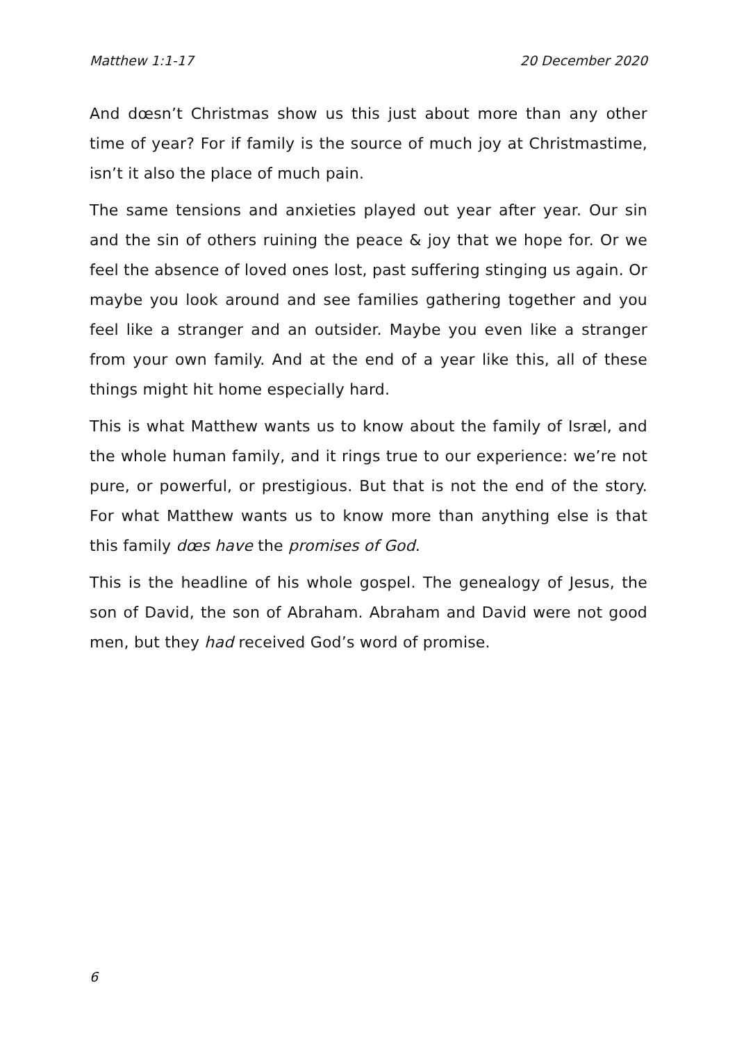Matthew 1:1-17 20 December 2020
And dœsn’t Christmas show us this just about more than any other time of year? For if family is the source of much joy at Christmastime, isn’t it also the place of much pain.
The same tensions and anxieties played out year after year. Our sin and the sin of others ruining the peace & joy that we hope for. Or we feel the absence of loved ones lost, past suffering stinging us again. Or maybe you look around and see families gathering together and you feel like a stranger and an outsider. Maybe you even like a stranger from your own family. And at the end of a year like this, all of these things might hit home especially hard.
This is what Matthew wants us to know about the family of Isræl, and the whole human family, and it rings true to our experience: we’re not pure, or powerful, or prestigious. But that is not the end of the story. For what Matthew wants us to know more than anything else is that this family dœs have the promises of God.
This is the headline of his whole gospel. The genealogy of Jesus, the son of David, the son of Abraham. Abraham and David were not good men, but they had received God’s word of promise.
6